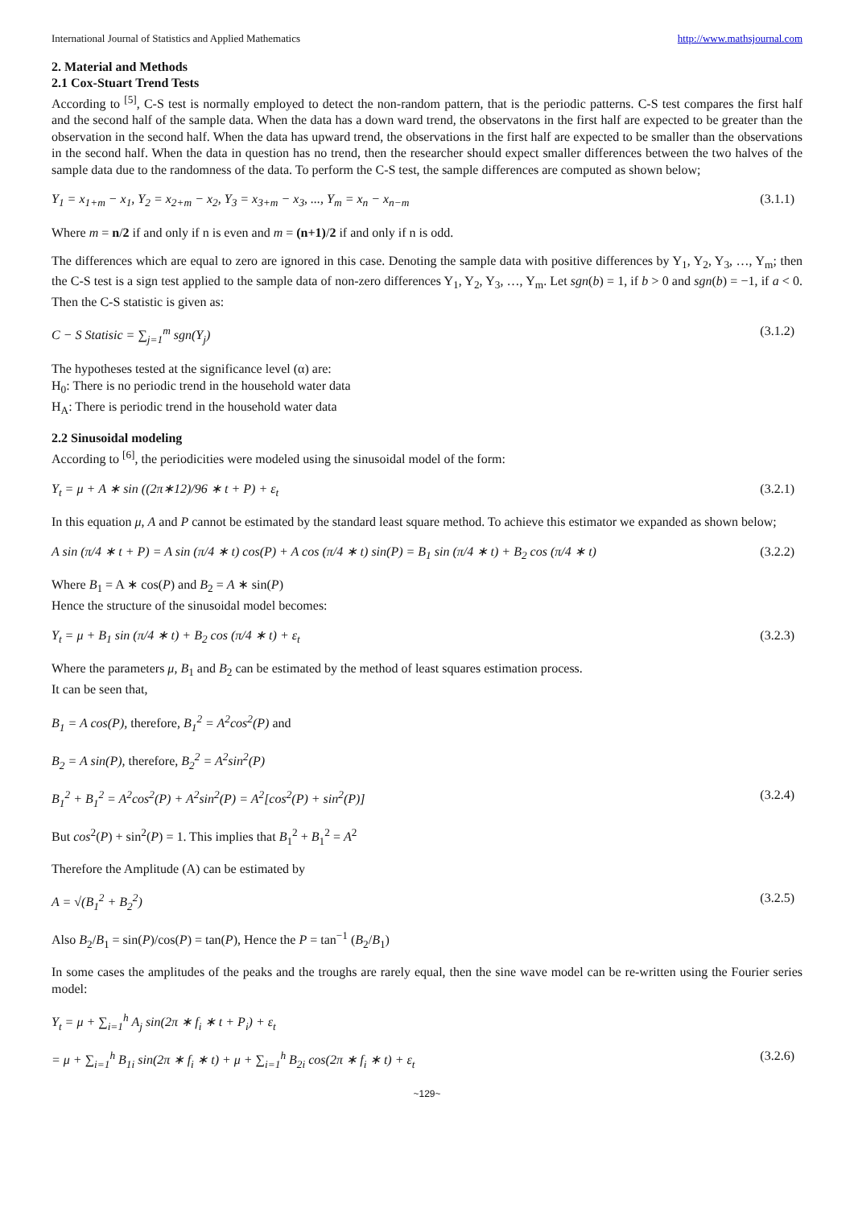International Journal of Statistics and Applied Mathematics http://www.mathsjournal.com
2. Material and Methods
2.1 Cox-Stuart Trend Tests
According to <sup>[5]</sup>, C-S test is normally employed to detect the non-random pattern, that is the periodic patterns. C-S test compares the first half and the second half of the sample data. When the data has a down ward trend, the observatons in the first half are expected to be greater than the observation in the second half. When the data has upward trend, the observations in the first half are expected to be smaller than the observations in the second half. When the data in question has no trend, then the researcher should expect smaller differences between the two halves of the sample data due to the randomness of the data. To perform the C-S test, the sample differences are computed as shown below;
Y<sub>1</sub> = x<sub>1+m</sub> − x<sub>1</sub>, Y<sub>2</sub> = x<sub>2+m</sub> − x<sub>2</sub>, Y<sub>3</sub> = x<sub>3+m</sub> − x<sub>3</sub>, ..., Y<sub>m</sub> = x<sub>n</sub> − x<sub>n−m</sub> (3.1.1)
Where m = n/2 if and only if n is even and m = (n+1)/2 if and only if n is odd.
The differences which are equal to zero are ignored in this case. Denoting the sample data with positive differences by Y<sub>1</sub>, Y<sub>2</sub>, Y<sub>3</sub>, …, Y<sub>m</sub>; then the C-S test is a sign test applied to the sample data of non-zero differences Y<sub>1</sub>, Y<sub>2</sub>, Y<sub>3</sub>, …, Y<sub>m</sub>. Let sgn(b) = 1, if b > 0 and sgn(b) = −1, if a < 0. Then the C-S statistic is given as:
C − S Statisic = ∑<sub>j=1</sub><sup>m</sup> sgn(Y<sub>j</sub>) (3.1.2)
The hypotheses tested at the significance level (α) are:
H<sub>0</sub>: There is no periodic trend in the household water data
H<sub>A</sub>: There is periodic trend in the household water data
2.2 Sinusoidal modeling
According to <sup>[6]</sup>, the periodicities were modeled using the sinusoidal model of the form:
Y<sub>t</sub> = μ + A ∗ sin ((2π∗12)/96 ∗ t + P) + ε<sub>t</sub> (3.2.1)
In this equation μ, A and P cannot be estimated by the standard least square method. To achieve this estimator we expanded as shown below;
A sin (π/4 ∗ t + P) = A sin (π/4 ∗ t) cos(P) + A cos (π/4 ∗ t) sin(P) = B<sub>1</sub> sin (π/4 ∗ t) + B<sub>2</sub> cos (π/4 ∗ t) (3.2.2)
Where B<sub>1</sub> = A ∗ cos(P) and B<sub>2</sub> = A ∗ sin(P)
Hence the structure of the sinusoidal model becomes:
Y<sub>t</sub> = μ + B<sub>1</sub> sin (π/4 ∗ t) + B<sub>2</sub> cos (π/4 ∗ t) + ε<sub>t</sub> (3.2.3)
Where the parameters μ, B<sub>1</sub> and B<sub>2</sub> can be estimated by the method of least squares estimation process.
It can be seen that,
B<sub>1</sub> = A cos(P), therefore, B<sub>1</sub><sup>2</sup> = A<sup>2</sup>cos<sup>2</sup>(P) and
B<sub>2</sub> = A sin(P), therefore, B<sub>2</sub><sup>2</sup> = A<sup>2</sup>sin<sup>2</sup>(P)
B<sub>1</sub><sup>2</sup> + B<sub>1</sub><sup>2</sup> = A<sup>2</sup>cos<sup>2</sup>(P) + A<sup>2</sup>sin<sup>2</sup>(P) = A<sup>2</sup>[cos<sup>2</sup>(P) + sin<sup>2</sup>(P)] (3.2.4)
But cos<sup>2</sup>(P) + sin<sup>2</sup>(P) = 1. This implies that B<sub>1</sub><sup>2</sup> + B<sub>1</sub><sup>2</sup> = A<sup>2</sup>
Therefore the Amplitude (A) can be estimated by
A = √(B<sub>1</sub><sup>2</sup> + B<sub>2</sub><sup>2</sup>) (3.2.5)
Also B<sub>2</sub>/B<sub>1</sub> = sin(P)/cos(P) = tan(P), Hence the P = tan<sup>−1</sup> (B<sub>2</sub>/B<sub>1</sub>)
In some cases the amplitudes of the peaks and the troughs are rarely equal, then the sine wave model can be re-written using the Fourier series model:
Y<sub>t</sub> = μ + ∑<sub>i=1</sub><sup>h</sup> A<sub>j</sub> sin(2π ∗ f<sub>i</sub> ∗ t + P<sub>i</sub>) + ε<sub>t</sub>
= μ + ∑<sub>i=1</sub><sup>h</sup> B<sub>1i</sub> sin(2π ∗ f<sub>i</sub> ∗ t) + μ + ∑<sub>i=1</sub><sup>h</sup> B<sub>2i</sub> cos(2π ∗ f<sub>i</sub> ∗ t) + ε<sub>t</sub> (3.2.6)
~129~